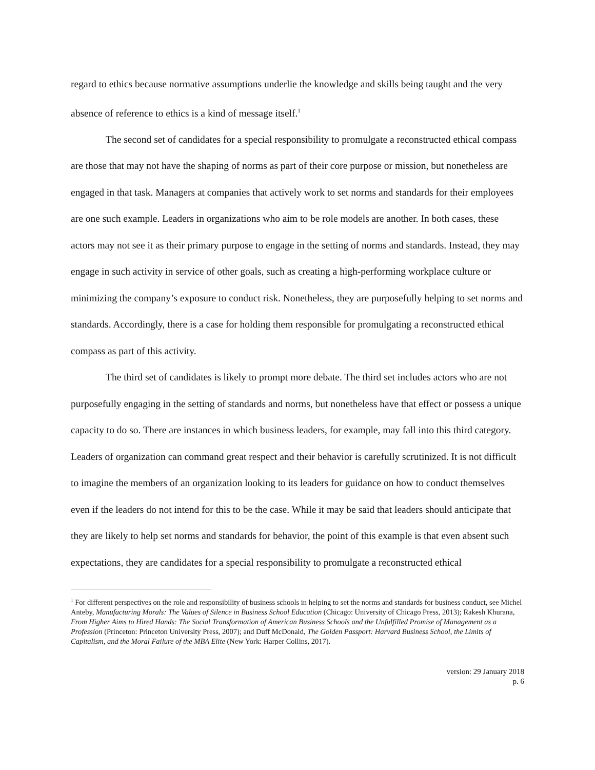regard to ethics because normative assumptions underlie the knowledge and skills being taught and the very absence of reference to ethics is a kind of message itself.<sup>1</sup>
The second set of candidates for a special responsibility to promulgate a reconstructed ethical compass are those that may not have the shaping of norms as part of their core purpose or mission, but nonetheless are engaged in that task. Managers at companies that actively work to set norms and standards for their employees are one such example. Leaders in organizations who aim to be role models are another. In both cases, these actors may not see it as their primary purpose to engage in the setting of norms and standards. Instead, they may engage in such activity in service of other goals, such as creating a high-performing workplace culture or minimizing the company’s exposure to conduct risk. Nonetheless, they are purposefully helping to set norms and standards. Accordingly, there is a case for holding them responsible for promulgating a reconstructed ethical compass as part of this activity.
The third set of candidates is likely to prompt more debate. The third set includes actors who are not purposefully engaging in the setting of standards and norms, but nonetheless have that effect or possess a unique capacity to do so. There are instances in which business leaders, for example, may fall into this third category. Leaders of organization can command great respect and their behavior is carefully scrutinized. It is not difficult to imagine the members of an organization looking to its leaders for guidance on how to conduct themselves even if the leaders do not intend for this to be the case. While it may be said that leaders should anticipate that they are likely to help set norms and standards for behavior, the point of this example is that even absent such expectations, they are candidates for a special responsibility to promulgate a reconstructed ethical
<sup>1</sup> For different perspectives on the role and responsibility of business schools in helping to set the norms and standards for business conduct, see Michel Anteby, Manufacturing Morals: The Values of Silence in Business School Education (Chicago: University of Chicago Press, 2013); Rakesh Khurana, From Higher Aims to Hired Hands: The Social Transformation of American Business Schools and the Unfulfilled Promise of Management as a Profession (Princeton: Princeton University Press, 2007); and Duff McDonald, The Golden Passport: Harvard Business School, the Limits of Capitalism, and the Moral Failure of the MBA Elite (New York: Harper Collins, 2017).
version: 29 January 2018
p. 6